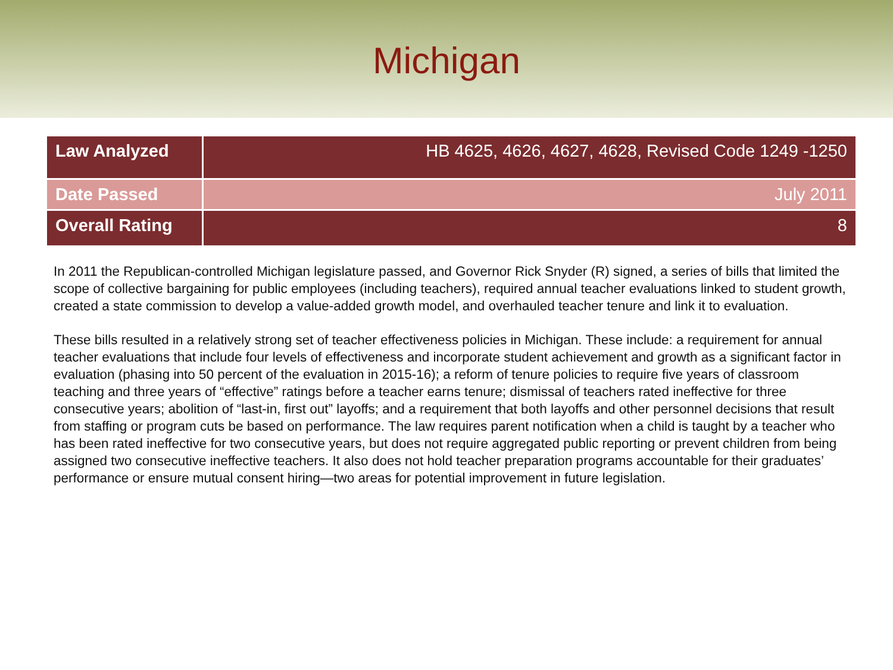Michigan
| Law Analyzed | HB 4625, 4626, 4627, 4628, Revised Code 1249 -1250 |
| Date Passed | July 2011 |
| Overall Rating | 8 |
In 2011 the Republican-controlled Michigan legislature passed, and Governor Rick Snyder (R) signed, a series of bills that limited the scope of collective bargaining for public employees (including teachers), required annual teacher evaluations linked to student growth, created a state commission to develop a value-added growth model, and overhauled teacher tenure and link it to evaluation.
These bills resulted in a relatively strong set of teacher effectiveness policies in Michigan. These include: a requirement for annual teacher evaluations that include four levels of effectiveness and incorporate student achievement and growth as a significant factor in evaluation (phasing into 50 percent of the evaluation in 2015-16); a reform of tenure policies to require five years of classroom teaching and three years of “effective” ratings before a teacher earns tenure; dismissal of teachers rated ineffective for three consecutive years; abolition of “last-in, first out” layoffs; and a requirement that both layoffs and other personnel decisions that result from staffing or program cuts be based on performance. The law requires parent notification when a child is taught by a teacher who has been rated ineffective for two consecutive years, but does not require aggregated public reporting or prevent children from being assigned two consecutive ineffective teachers. It also does not hold teacher preparation programs accountable for their graduates’ performance or ensure mutual consent hiring—two areas for potential improvement in future legislation.